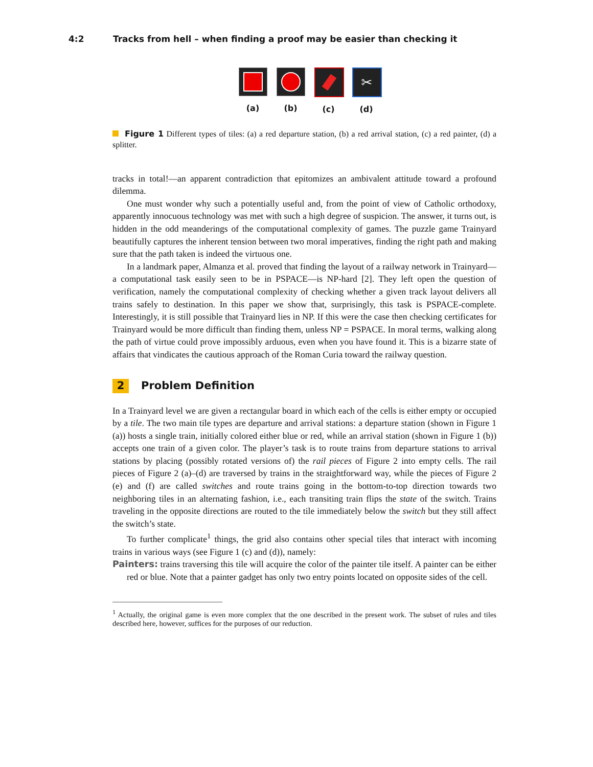4:2 Tracks from hell – when finding a proof may be easier than checking it
(a) (b) (c)
✂
(d)
Figure 1 Different types of tiles: (a) a red departure station, (b) a red arrival station, (c) a red painter, (d) a splitter.
tracks in total!—an apparent contradiction that epitomizes an ambivalent attitude toward a profound dilemma.
One must wonder why such a potentially useful and, from the point of view of Catholic orthodoxy, apparently innocuous technology was met with such a high degree of suspicion. The answer, it turns out, is hidden in the odd meanderings of the computational complexity of games. The puzzle game Trainyard beautifully captures the inherent tension between two moral imperatives, finding the right path and making sure that the path taken is indeed the virtuous one.
In a landmark paper, Almanza et al. proved that finding the layout of a railway network in Trainyard—a computational task easily seen to be in PSPACE—is NP-hard [2]. They left open the question of verification, namely the computational complexity of checking whether a given track layout delivers all trains safely to destination. In this paper we show that, surprisingly, this task is PSPACE-complete. Interestingly, it is still possible that Trainyard lies in NP. If this were the case then checking certificates for Trainyard would be more difficult than finding them, unless NP = PSPACE. In moral terms, walking along the path of virtue could prove impossibly arduous, even when you have found it. This is a bizarre state of affairs that vindicates the cautious approach of the Roman Curia toward the railway question.
2 Problem Definition
In a Trainyard level we are given a rectangular board in which each of the cells is either empty or occupied by a tile. The two main tile types are departure and arrival stations: a departure station (shown in Figure 1 (a)) hosts a single train, initially colored either blue or red, while an arrival station (shown in Figure 1 (b)) accepts one train of a given color. The player’s task is to route trains from departure stations to arrival stations by placing (possibly rotated versions of) the rail pieces of Figure 2 into empty cells. The rail pieces of Figure 2 (a)–(d) are traversed by trains in the straightforward way, while the pieces of Figure 2 (e) and (f) are called switches and route trains going in the bottom-to-top direction towards two neighboring tiles in an alternating fashion, i.e., each transiting train flips the state of the switch. Trains traveling in the opposite directions are routed to the tile immediately below the switch but they still affect the switch’s state.
To further complicate<sup>1</sup> things, the grid also contains other special tiles that interact with incoming trains in various ways (see Figure 1 (c) and (d)), namely:
Painters: trains traversing this tile will acquire the color of the painter tile itself. A painter can be either red or blue. Note that a painter gadget has only two entry points located on opposite sides of the cell.
<sup>1</sup> Actually, the original game is even more complex that the one described in the present work. The subset of rules and tiles described here, however, suffices for the purposes of our reduction.